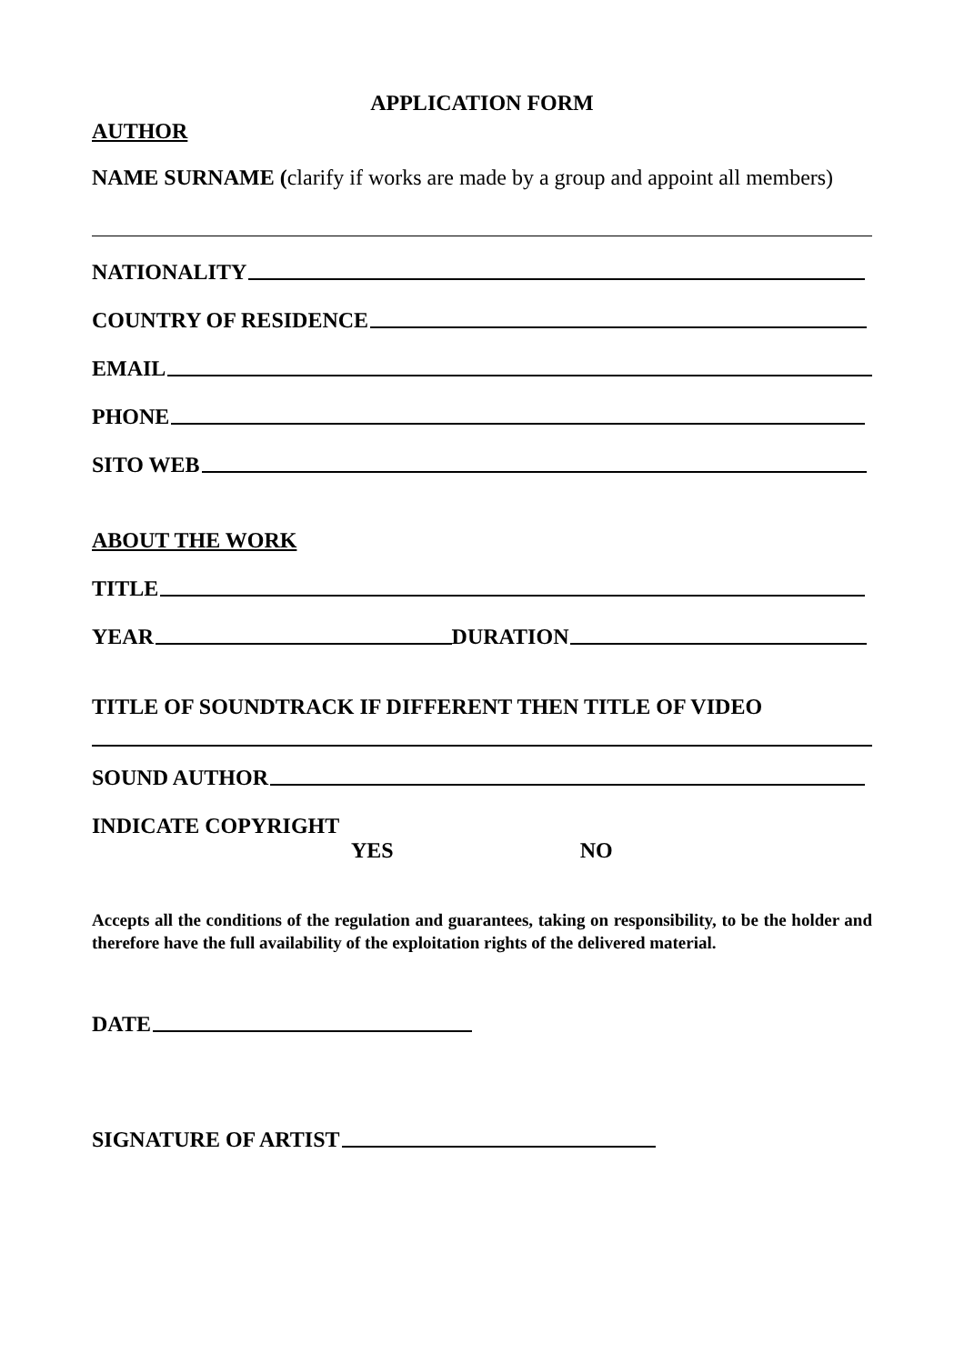APPLICATION FORM
AUTHOR
NAME SURNAME (clarify if works are made by a group and appoint all members)
NATIONALITY
COUNTRY OF RESIDENCE
EMAIL
PHONE
SITO WEB
ABOUT THE WORK
TITLE
YEAR DURATION
TITLE OF SOUNDTRACK IF DIFFERENT THEN TITLE OF VIDEO
SOUND AUTHOR
INDICATE COPYRIGHT
YES NO
Accepts all the conditions of the regulation and guarantees, taking on responsibility, to be the holder and therefore have the full availability of the exploitation rights of the delivered material.
DATE
SIGNATURE OF ARTIST